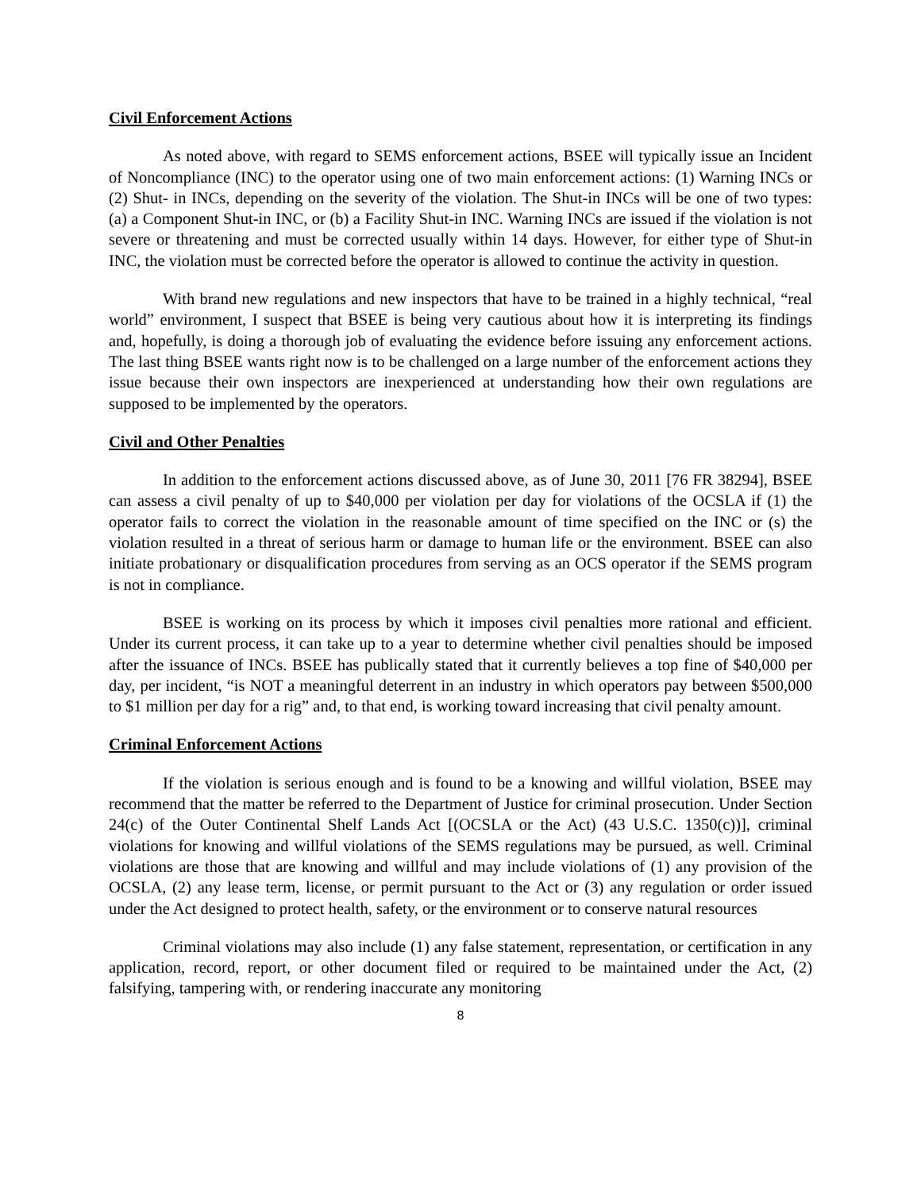Civil Enforcement Actions
As noted above, with regard to SEMS enforcement actions, BSEE will typically issue an Incident of Noncompliance (INC) to the operator using one of two main enforcement actions: (1) Warning INCs or (2) Shut- in INCs, depending on the severity of the violation. The Shut-in INCs will be one of two types: (a) a Component Shut-in INC, or (b) a Facility Shut-in INC. Warning INCs are issued if the violation is not severe or threatening and must be corrected usually within 14 days. However, for either type of Shut-in INC, the violation must be corrected before the operator is allowed to continue the activity in question.
With brand new regulations and new inspectors that have to be trained in a highly technical, “real world” environment, I suspect that BSEE is being very cautious about how it is interpreting its findings and, hopefully, is doing a thorough job of evaluating the evidence before issuing any enforcement actions. The last thing BSEE wants right now is to be challenged on a large number of the enforcement actions they issue because their own inspectors are inexperienced at understanding how their own regulations are supposed to be implemented by the operators.
Civil and Other Penalties
In addition to the enforcement actions discussed above, as of June 30, 2011 [76 FR 38294], BSEE can assess a civil penalty of up to $40,000 per violation per day for violations of the OCSLA if (1) the operator fails to correct the violation in the reasonable amount of time specified on the INC or (s) the violation resulted in a threat of serious harm or damage to human life or the environment. BSEE can also initiate probationary or disqualification procedures from serving as an OCS operator if the SEMS program is not in compliance.
BSEE is working on its process by which it imposes civil penalties more rational and efficient. Under its current process, it can take up to a year to determine whether civil penalties should be imposed after the issuance of INCs. BSEE has publically stated that it currently believes a top fine of $40,000 per day, per incident, “is NOT a meaningful deterrent in an industry in which operators pay between $500,000 to $1 million per day for a rig” and, to that end, is working toward increasing that civil penalty amount.
Criminal Enforcement Actions
If the violation is serious enough and is found to be a knowing and willful violation, BSEE may recommend that the matter be referred to the Department of Justice for criminal prosecution. Under Section 24(c) of the Outer Continental Shelf Lands Act [(OCSLA or the Act) (43 U.S.C. 1350(c))], criminal violations for knowing and willful violations of the SEMS regulations may be pursued, as well. Criminal violations are those that are knowing and willful and may include violations of (1) any provision of the OCSLA, (2) any lease term, license, or permit pursuant to the Act or (3) any regulation or order issued under the Act designed to protect health, safety, or the environment or to conserve natural resources
Criminal violations may also include (1) any false statement, representation, or certification in any application, record, report, or other document filed or required to be maintained under the Act, (2) falsifying, tampering with, or rendering inaccurate any monitoring
8